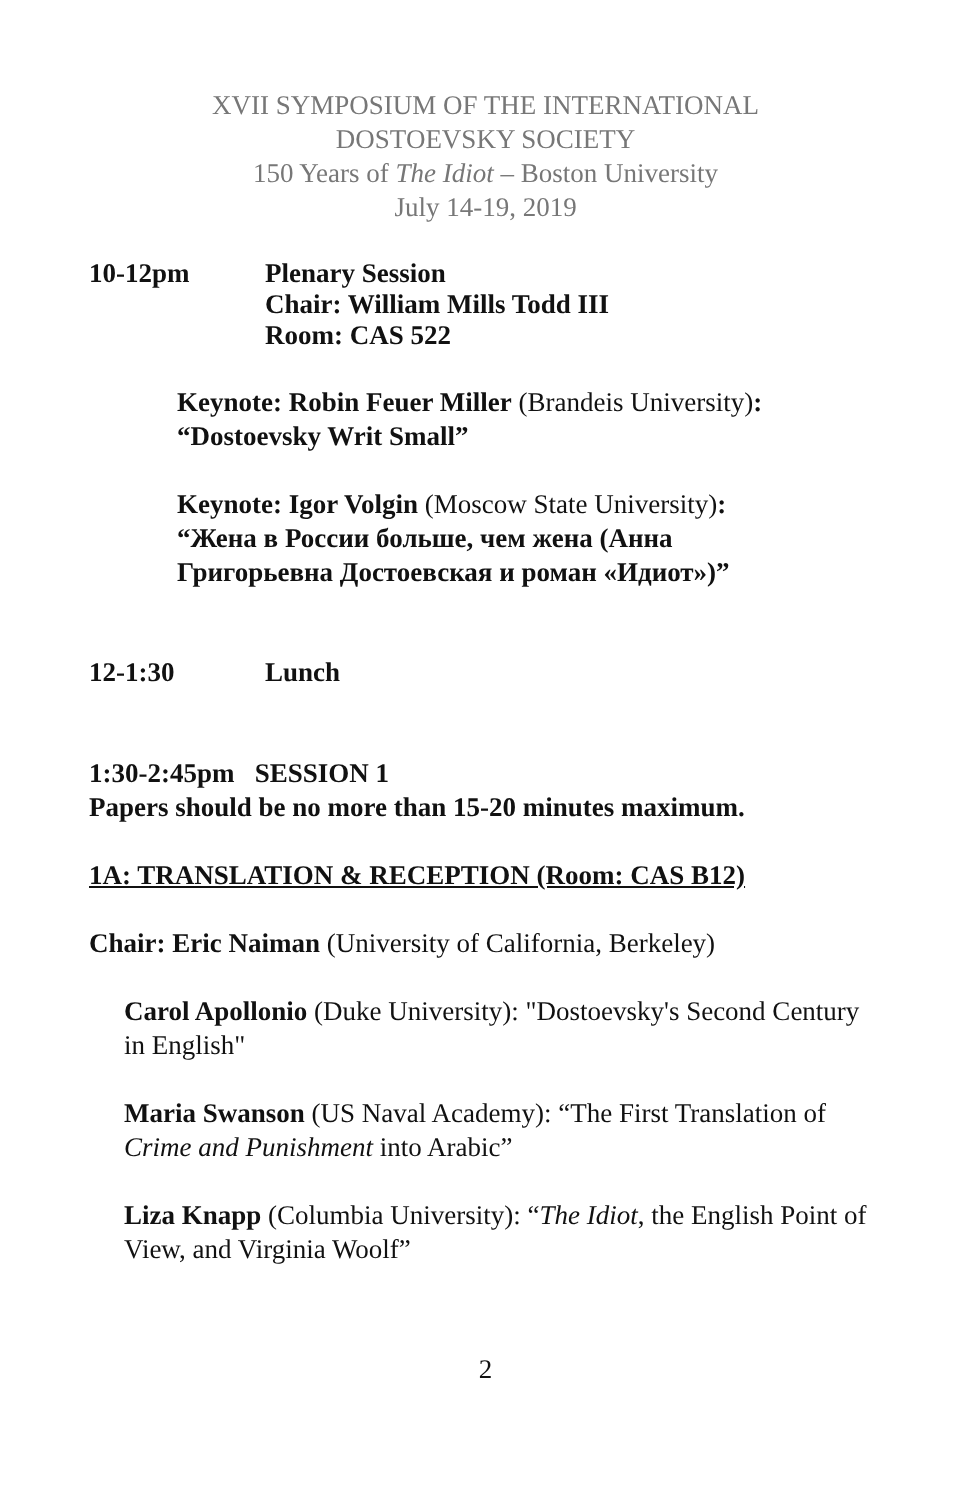XVII SYMPOSIUM OF THE INTERNATIONAL
DOSTOEVSKY SOCIETY
150 Years of The Idiot – Boston University
July 14-19, 2019
10-12pm Plenary Session
Chair: William Mills Todd III
Room: CAS 522
Keynote: Robin Feuer Miller (Brandeis University):
“Dostoevsky Writ Small”
Keynote: Igor Volgin (Moscow State University):
“Жена в России больше, чем жена (Анна
Григорьевна Достоевская и роман «Идиот»)”
12-1:30 Lunch
1:30-2:45pm SESSION 1
Papers should be no more than 15-20 minutes maximum.
1A: TRANSLATION & RECEPTION (Room: CAS B12)
Chair: Eric Naiman (University of California, Berkeley)
Carol Apollonio (Duke University): "Dostoevsky's Second Century in English"
Maria Swanson (US Naval Academy): “The First Translation of Crime and Punishment into Arabic”
Liza Knapp (Columbia University): “The Idiot, the English Point of View, and Virginia Woolf”
2